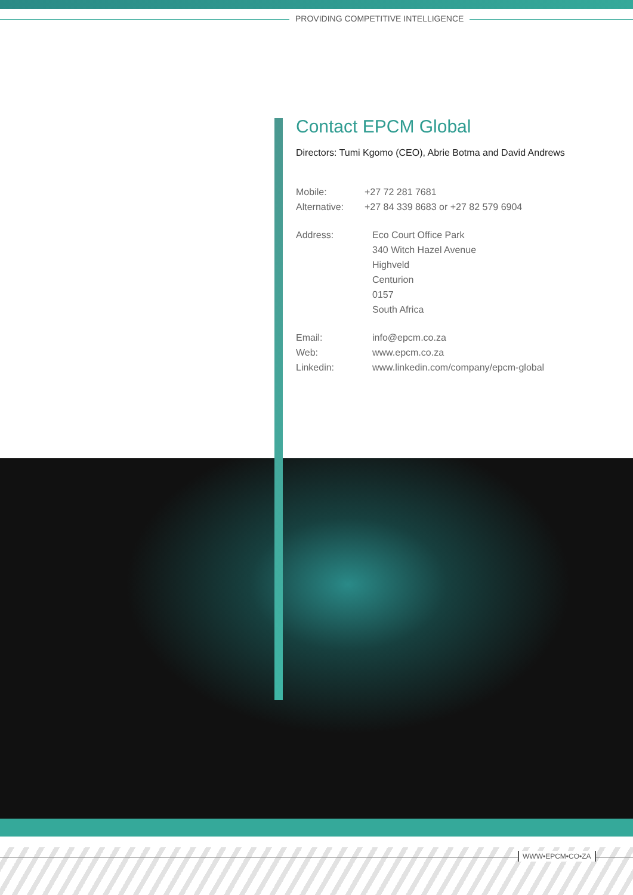PROVIDING COMPETITIVE INTELLIGENCE
Contact EPCM Global
Directors: Tumi Kgomo (CEO), Abrie Botma and David Andrews
Mobile: +27 72 281 7681
Alternative:
+27 84 339 8683 or +27 82 579 6904
Address: Eco Court Office Park
340 Witch Hazel Avenue
Highveld
Centurion
0157
South Africa
Email: info@epcm.co.za
Web: www.epcm.co.za
Linkedin: www.linkedin.com/company/epcm-global
WWW•EPCM•CO•ZA